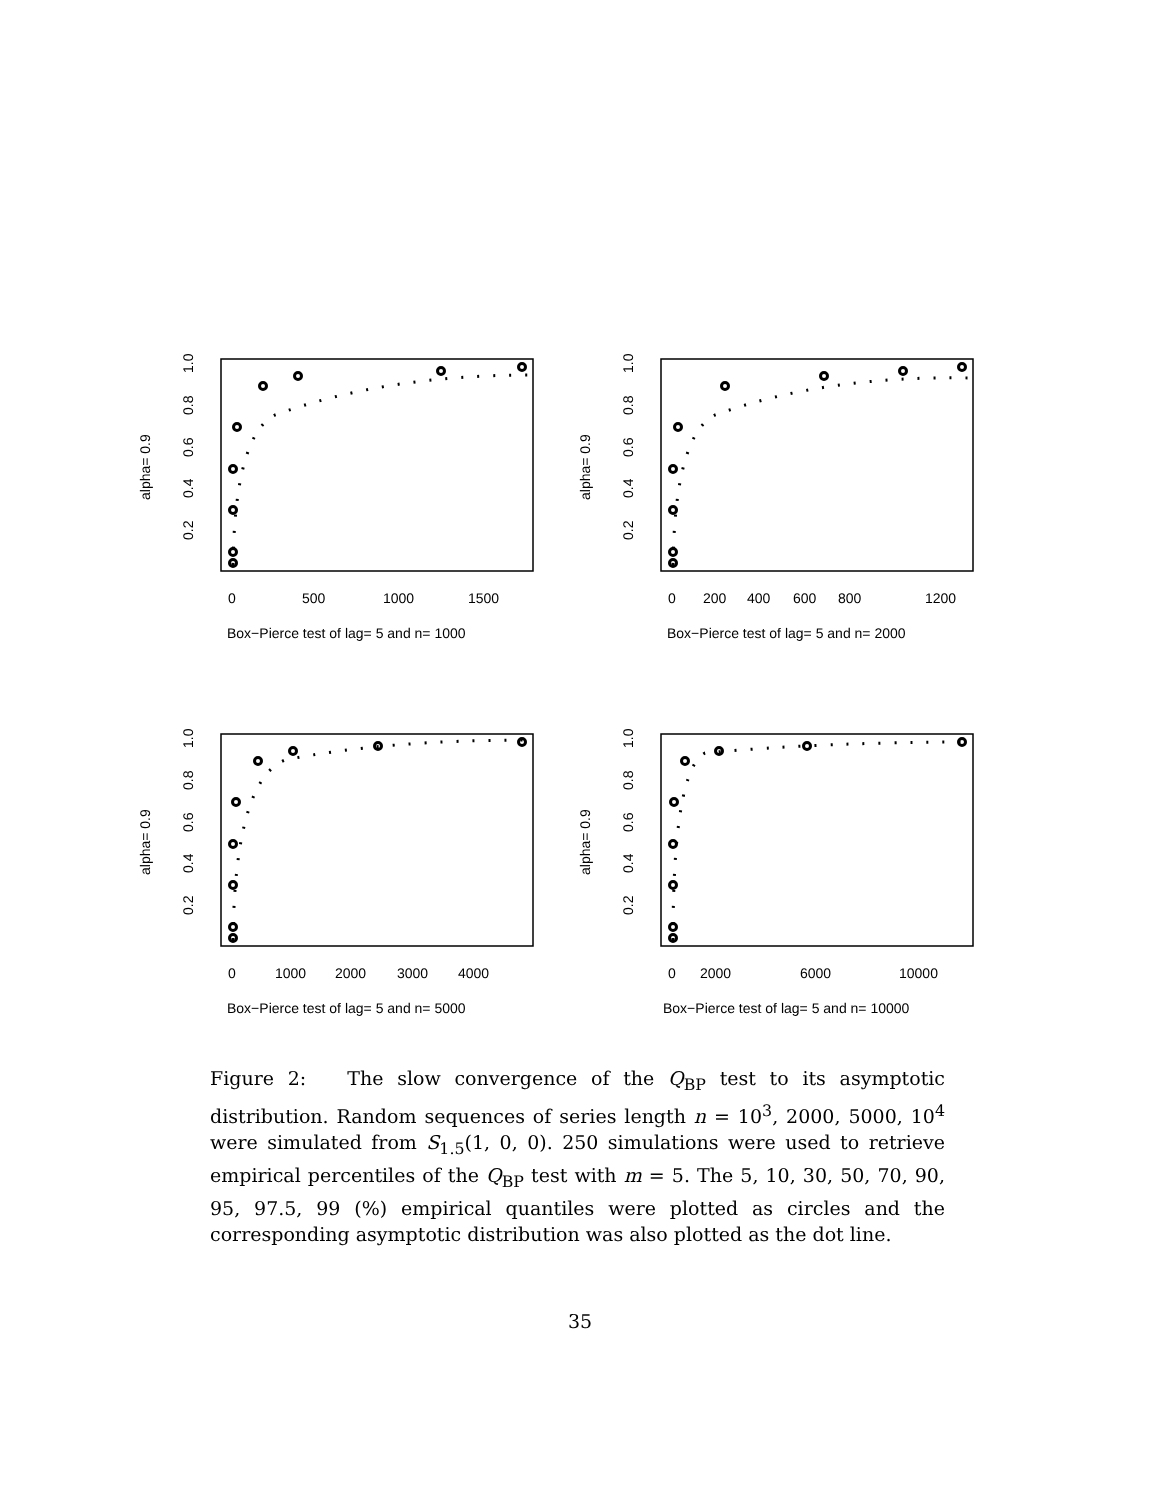alpha= 0.9
0.2
0.4
0.6
0.8
1.0
0
500
1000
1500
Box−Pierce test of lag= 5 and n= 1000
alpha= 0.9
0.2
0.4
0.6
0.8
1.0
0
200
400
600
800
1200
Box−Pierce test of lag= 5 and n= 2000
alpha= 0.9
0.2
0.4
0.6
0.8
1.0
0
1000
2000
3000
4000
Box−Pierce test of lag= 5 and n= 5000
alpha= 0.9
0.2
0.4
0.6
0.8
1.0
0
2000
6000
10000
Box−Pierce test of lag= 5 and n= 10000
Figure 2: The slow convergence of the Q<sub>BP</sub> test to its asymptotic distribution. Random sequences of series length n = 10<sup>3</sup>, 2000, 5000, 10<sup>4</sup> were simulated from S<sub>1.5</sub>(1, 0, 0). 250 simulations were used to retrieve empirical percentiles of the Q<sub>BP</sub> test with m = 5. The 5, 10, 30, 50, 70, 90, 95, 97.5, 99 (%) empirical quantiles were plotted as circles and the corresponding asymptotic distribution was also plotted as the dot line.
35